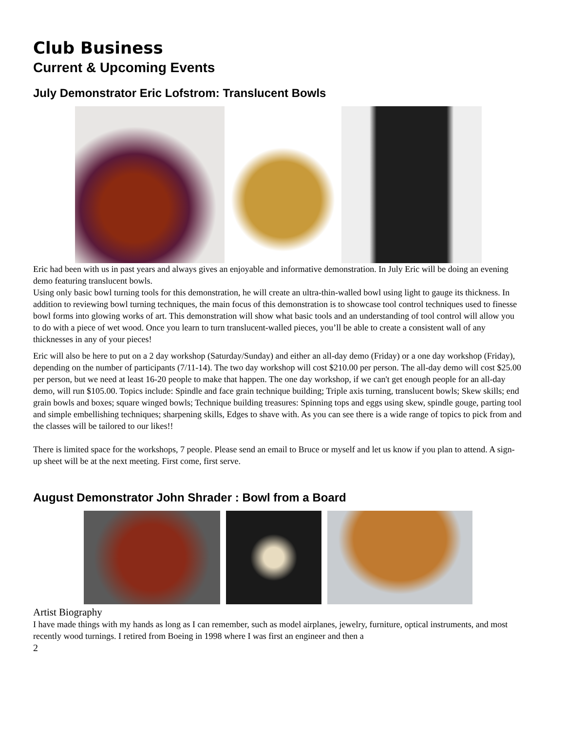Club Business
Current & Upcoming Events
July Demonstrator Eric Lofstrom: Translucent Bowls
Eric had been with us in past years and always gives an enjoyable and informative demonstration. In July Eric will be doing an evening demo featuring translucent bowls.
Using only basic bowl turning tools for this demonstration, he will create an ultra-thin-walled bowl using light to gauge its thickness. In addition to reviewing bowl turning techniques, the main focus of this demonstration is to showcase tool control techniques used to finesse bowl forms into glowing works of art. This demonstration will show what basic tools and an understanding of tool control will allow you to do with a piece of wet wood. Once you learn to turn translucent-walled pieces, you’ll be able to create a consistent wall of any thicknesses in any of your pieces!
Eric will also be here to put on a 2 day workshop (Saturday/Sunday) and either an all-day demo (Friday) or a one day workshop (Friday), depending on the number of participants (7/11-14). The two day workshop will cost $210.00 per person. The all-day demo will cost $25.00 per person, but we need at least 16-20 people to make that happen. The one day workshop, if we can't get enough people for an all-day demo, will run $105.00. Topics include: Spindle and face grain technique building; Triple axis turning, translucent bowls; Skew skills; end grain bowls and boxes; square winged bowls; Technique building treasures: Spinning tops and eggs using skew, spindle gouge, parting tool and simple embellishing techniques; sharpening skills, Edges to shave with. As you can see there is a wide range of topics to pick from and the classes will be tailored to our likes!!
There is limited space for the workshops, 7 people. Please send an email to Bruce or myself and let us know if you plan to attend. A sign-up sheet will be at the next meeting. First come, first serve.
August Demonstrator John Shrader : Bowl from a Board
Artist Biography
I have made things with my hands as long as I can remember, such as model airplanes, jewelry, furniture, optical instruments, and most recently wood turnings. I retired from Boeing in 1998 where I was first an engineer and then a
2